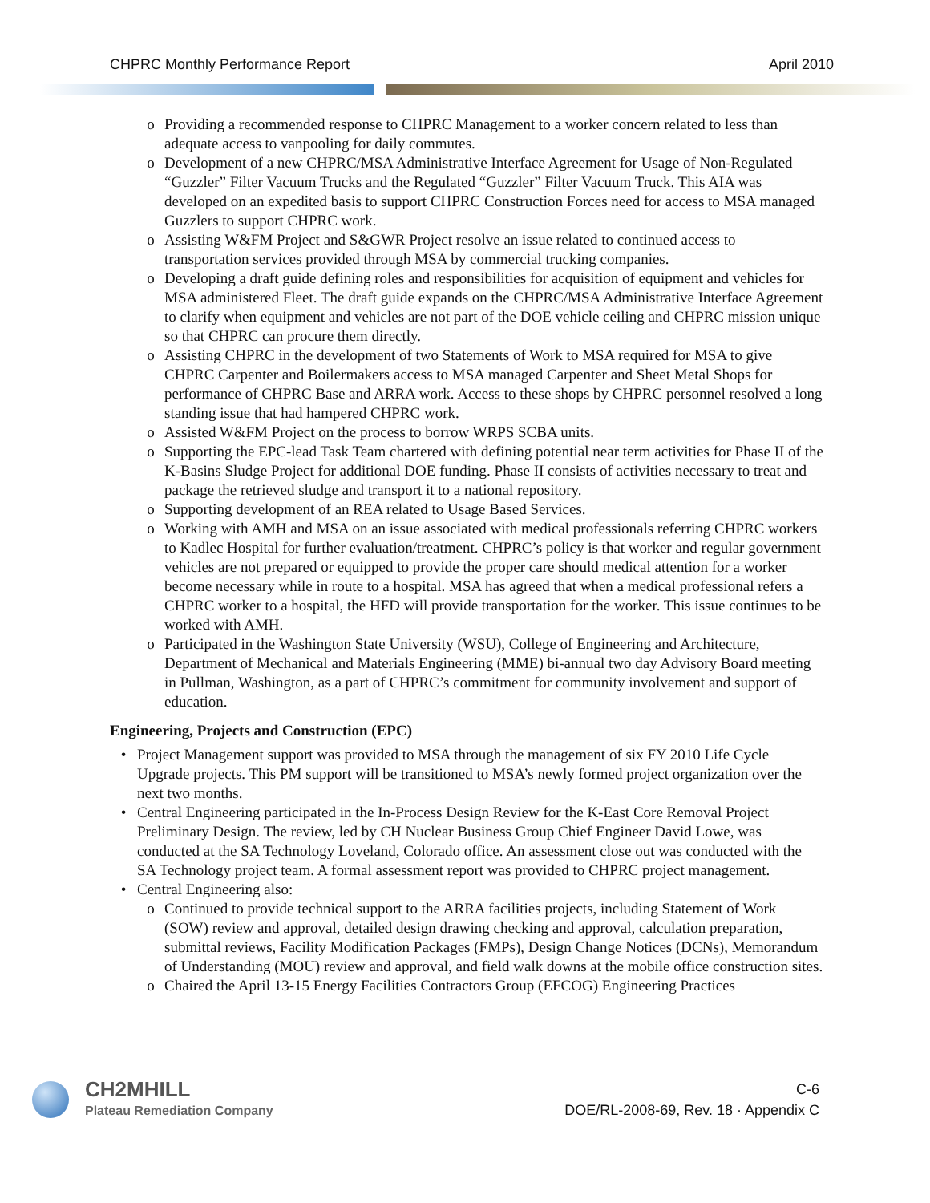CHPRC Monthly Performance Report April 2010
o Providing a recommended response to CHPRC Management to a worker concern related to less than adequate access to vanpooling for daily commutes.
o Development of a new CHPRC/MSA Administrative Interface Agreement for Usage of Non-Regulated “Guzzler” Filter Vacuum Trucks and the Regulated “Guzzler” Filter Vacuum Truck. This AIA was developed on an expedited basis to support CHPRC Construction Forces need for access to MSA managed Guzzlers to support CHPRC work.
o Assisting W&FM Project and S&GWR Project resolve an issue related to continued access to transportation services provided through MSA by commercial trucking companies.
o Developing a draft guide defining roles and responsibilities for acquisition of equipment and vehicles for MSA administered Fleet. The draft guide expands on the CHPRC/MSA Administrative Interface Agreement to clarify when equipment and vehicles are not part of the DOE vehicle ceiling and CHPRC mission unique so that CHPRC can procure them directly.
o Assisting CHPRC in the development of two Statements of Work to MSA required for MSA to give CHPRC Carpenter and Boilermakers access to MSA managed Carpenter and Sheet Metal Shops for performance of CHPRC Base and ARRA work. Access to these shops by CHPRC personnel resolved a long standing issue that had hampered CHPRC work.
o Assisted W&FM Project on the process to borrow WRPS SCBA units.
o Supporting the EPC-lead Task Team chartered with defining potential near term activities for Phase II of the K-Basins Sludge Project for additional DOE funding. Phase II consists of activities necessary to treat and package the retrieved sludge and transport it to a national repository.
o Supporting development of an REA related to Usage Based Services.
o Working with AMH and MSA on an issue associated with medical professionals referring CHPRC workers to Kadlec Hospital for further evaluation/treatment. CHPRC’s policy is that worker and regular government vehicles are not prepared or equipped to provide the proper care should medical attention for a worker become necessary while in route to a hospital. MSA has agreed that when a medical professional refers a CHPRC worker to a hospital, the HFD will provide transportation for the worker. This issue continues to be worked with AMH.
o Participated in the Washington State University (WSU), College of Engineering and Architecture, Department of Mechanical and Materials Engineering (MME) bi-annual two day Advisory Board meeting in Pullman, Washington, as a part of CHPRC’s commitment for community involvement and support of education.
Engineering, Projects and Construction (EPC)
• Project Management support was provided to MSA through the management of six FY 2010 Life Cycle Upgrade projects. This PM support will be transitioned to MSA’s newly formed project organization over the next two months.
• Central Engineering participated in the In-Process Design Review for the K-East Core Removal Project Preliminary Design. The review, led by CH Nuclear Business Group Chief Engineer David Lowe, was conducted at the SA Technology Loveland, Colorado office. An assessment close out was conducted with the SA Technology project team. A formal assessment report was provided to CHPRC project management.
• Central Engineering also:
o Continued to provide technical support to the ARRA facilities projects, including Statement of Work (SOW) review and approval, detailed design drawing checking and approval, calculation preparation, submittal reviews, Facility Modification Packages (FMPs), Design Change Notices (DCNs), Memorandum of Understanding (MOU) review and approval, and field walk downs at the mobile office construction sites.
o Chaired the April 13-15 Energy Facilities Contractors Group (EFCOG) Engineering Practices
CH2MHILL
Plateau Remediation Company
C-6
DOE/RL-2008-69, Rev. 18 · Appendix C